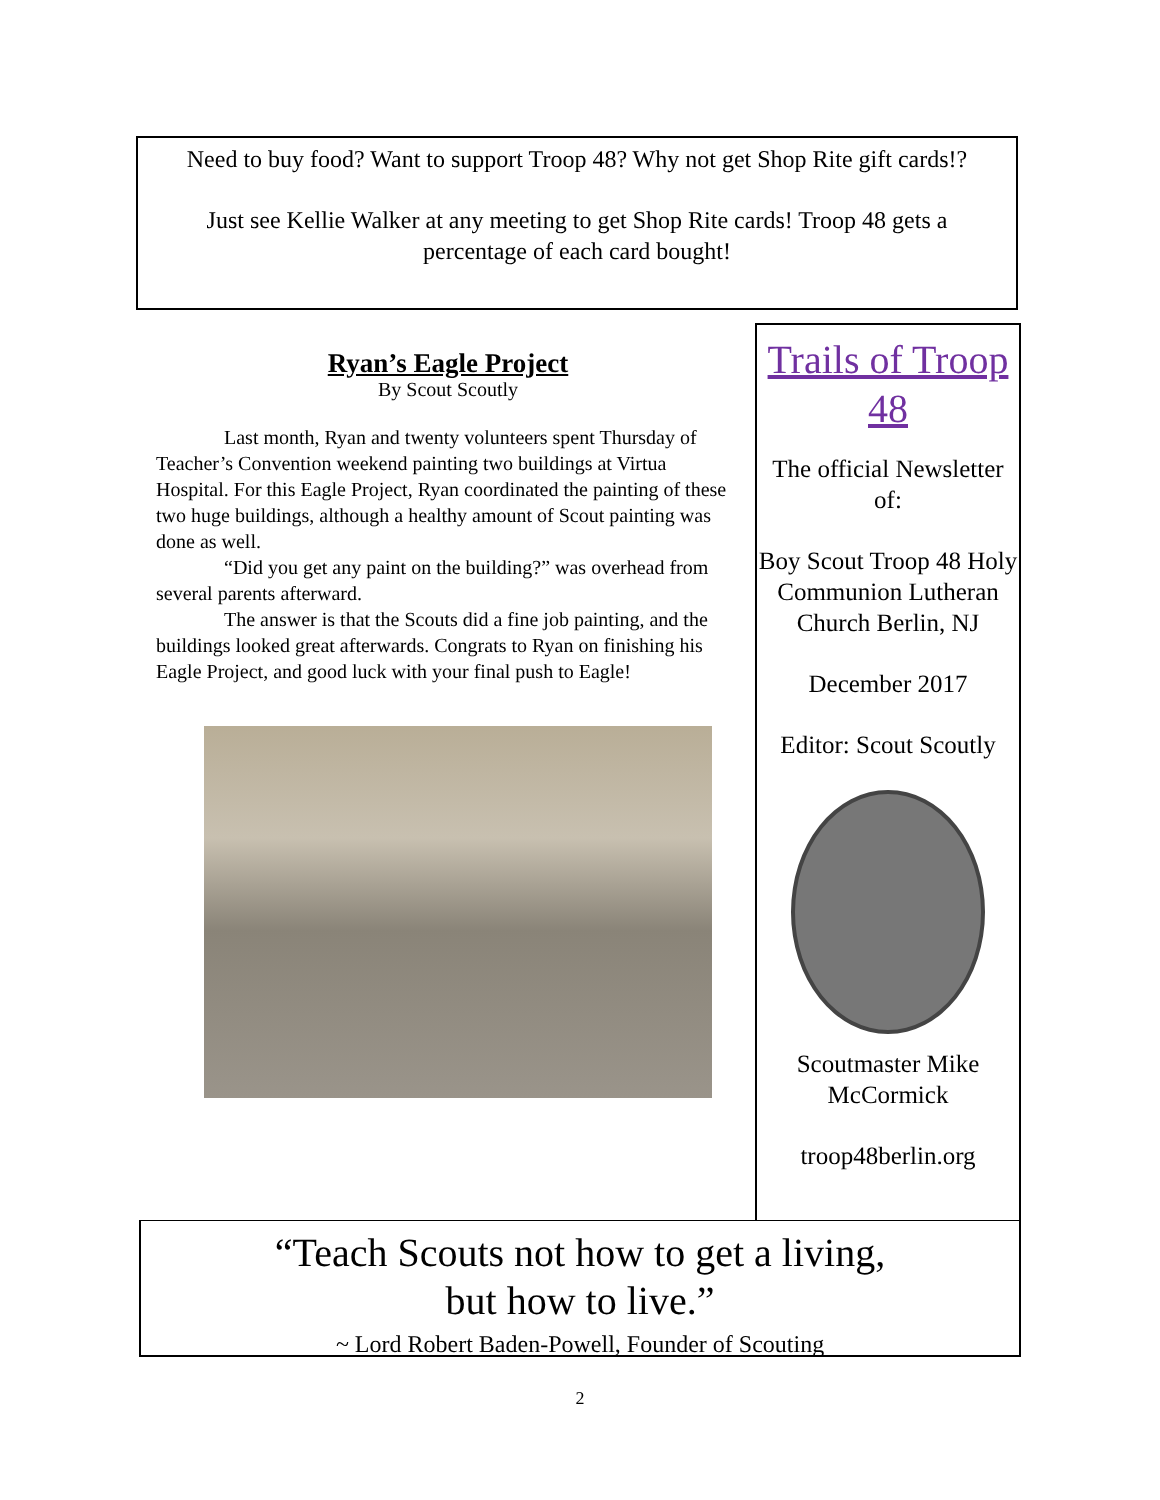Need to buy food? Want to support Troop 48? Why not get Shop Rite gift cards!?
Just see Kellie Walker at any meeting to get Shop Rite cards! Troop 48 gets a percentage of each card bought!
Ryan’s Eagle Project
By Scout Scoutly
Last month, Ryan and twenty volunteers spent Thursday of Teacher’s Convention weekend painting two buildings at Virtua Hospital. For this Eagle Project, Ryan coordinated the painting of these two huge buildings, although a healthy amount of Scout painting was done as well.
“Did you get any paint on the building?” was overhead from several parents afterward.
The answer is that the Scouts did a fine job painting, and the buildings looked great afterwards. Congrats to Ryan on finishing his Eagle Project, and good luck with your final push to Eagle!
Trails of Troop 48
The official Newsletter of:
Boy Scout Troop 48 Holy Communion Lutheran Church Berlin, NJ
December 2017
Editor: Scout Scoutly
Scoutmaster Mike McCormick
troop48berlin.org
“Teach Scouts not how to get a living,
but how to live.”
~ Lord Robert Baden-Powell, Founder of Scouting
2